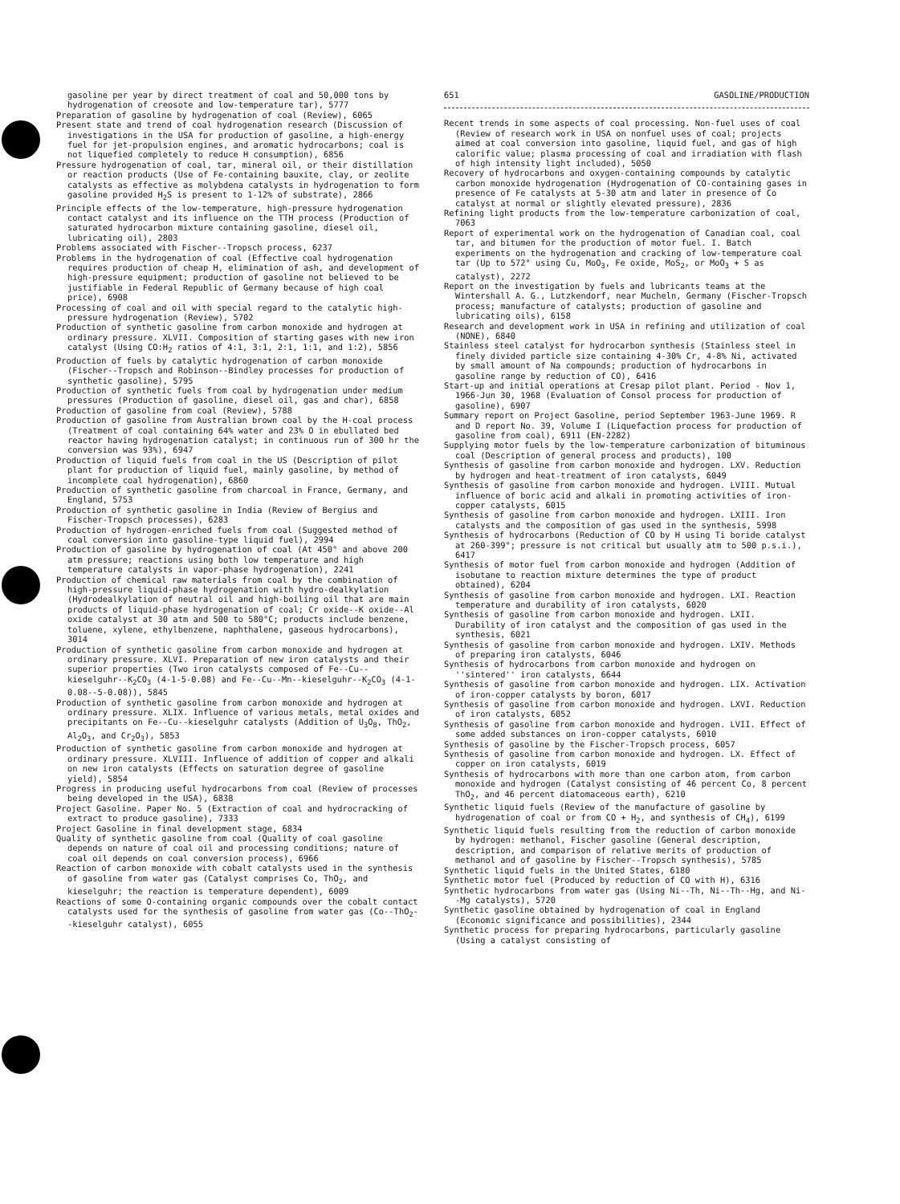gasoline per year by direct treatment of coal and 50,000 tons by hydrogenation of creosote and low-temperature tar), 5777
Preparation of gasoline by hydrogenation of coal (Review), 6065
Present state and trend of coal hydrogenation research (Discussion of investigations in the USA for production of gasoline, a high-energy fuel for jet-propulsion engines, and aromatic hydrocarbons; coal is not liquefied completely to reduce H consumption), 6856
Pressure hydrogenation of coal, tar, mineral oil, or their distillation or reaction products (Use of Fe-containing bauxite, clay, or zeolite catalysts as effective as molybdena catalysts in hydrogenation to form gasoline provided H<sub>2</sub>S is present to 1-12% of substrate), 2866
Principle effects of the low-temperature, high-pressure hydrogenation contact catalyst and its influence on the TTH process (Production of saturated hydrocarbon mixture containing gasoline, diesel oil, lubricating oil), 2803
Problems associated with Fischer--Tropsch process, 6237
Problems in the hydrogenation of coal (Effective coal hydrogenation requires production of cheap H, elimination of ash, and development of high-pressure equipment; production of gasoline not believed to be justifiable in Federal Republic of Germany because of high coal price), 6908
Processing of coal and oil with special regard to the catalytic high-pressure hydrogenation (Review), 5702
Production of synthetic gasoline from carbon monoxide and hydrogen at ordinary pressure. XLVII. Composition of starting gases with new iron catalyst (Using CO:H<sub>2</sub> ratios of 4:1, 3:1, 2:1, 1:1, and 1:2), 5856
Production of fuels by catalytic hydrogenation of carbon monoxide (Fischer--Tropsch and Robinson--Bindley processes for production of synthetic gasoline), 5795
Production of synthetic fuels from coal by hydrogenation under medium pressures (Production of gasoline, diesel oil, gas and char), 6858
Production of gasoline from coal (Review), 5788
Production of gasoline from Australian brown coal by the H-coal process (Treatment of coal containing 64% water and 23% O in ebullated bed reactor having hydrogenation catalyst; in continuous run of 300 hr the conversion was 93%), 6947
Production of liquid fuels from coal in the US (Description of pilot plant for production of liquid fuel, mainly gasoline, by method of incomplete coal hydrogenation), 6860
Production of synthetic gasoline from charcoal in France, Germany, and England, 5753
Production of synthetic gasoline in India (Review of Bergius and Fischer-Tropsch processes), 6283
Production of hydrogen-enriched fuels from coal (Suggested method of coal conversion into gasoline-type liquid fuel), 2994
Production of gasoline by hydrogenation of coal (At 450° and above 200 atm pressure; reactions using both low temperature and high temperature catalysts in vapor-phase hydrogenation), 2241
Production of chemical raw materials from coal by the combination of high-pressure liquid-phase hydrogenation with hydro-dealkylation (Hydrodealkylation of neutral oil and high-boiling oil that are main products of liquid-phase hydrogenation of coal; Cr oxide--K oxide--Al oxide catalyst at 30 atm and 500 to 580°C; products include benzene, toluene, xylene, ethylbenzene, naphthalene, gaseous hydrocarbons), 3014
Production of synthetic gasoline from carbon monoxide and hydrogen at ordinary pressure. XLVI. Preparation of new iron catalysts and their superior properties (Two iron catalysts composed of Fe--Cu--kieselguhr--K<sub>2</sub>CO<sub>3</sub> (4-1-5-0.08) and Fe--Cu--Mn--kieselguhr--K<sub>2</sub>CO<sub>3</sub> (4-1-0.08--5-0.08)), 5845
Production of synthetic gasoline from carbon monoxide and hydrogen at ordinary pressure. XLIX. Influence of various metals, metal oxides and precipitants on Fe--Cu--kieselguhr catalysts (Addition of U<sub>3</sub>O<sub>8</sub>, ThO<sub>2</sub>, Al<sub>2</sub>O<sub>3</sub>, and Cr<sub>2</sub>O<sub>3</sub>), 5853
Production of synthetic gasoline from carbon monoxide and hydrogen at ordinary pressure. XLVIII. Influence of addition of copper and alkali on new iron catalysts (Effects on saturation degree of gasoline yield), 5854
Progress in producing useful hydrocarbons from coal (Review of processes being developed in the USA), 6838
Project Gasoline. Paper No. 5 (Extraction of coal and hydrocracking of extract to produce gasoline), 7333
Project Gasoline in final development stage, 6834
Quality of synthetic gasoline from coal (Quality of coal gasoline depends on nature of coal oil and processing conditions; nature of coal oil depends on coal conversion process), 6966
Reaction of carbon monoxide with cobalt catalysts used in the synthesis of gasoline from water gas (Catalyst comprises Co, ThO<sub>2</sub>, and kieselguhr; the reaction is temperature dependent), 6009
Reactions of some O-containing organic compounds over the cobalt contact catalysts used for the synthesis of gasoline from water gas (Co--ThO<sub>2</sub>--kieselguhr catalyst), 6055
651 GASOLINE/PRODUCTION
Recent trends in some aspects of coal processing. Non-fuel uses of coal (Review of research work in USA on nonfuel uses of coal; projects aimed at coal conversion into gasoline, liquid fuel, and gas of high calorific value; plasma processing of coal and irradiation with flash of high intensity light included), 5050
Recovery of hydrocarbons and oxygen-containing compounds by catalytic carbon monoxide hydrogenation (Hydrogenation of CO-containing gases in presence of Fe catalysts at 5-30 atm and later in presence of Co catalyst at normal or slightly elevated pressure), 2836
Refining light products from the low-temperature carbonization of coal, 7063
Report of experimental work on the hydrogenation of Canadian coal, coal tar, and bitumen for the production of motor fuel. I. Batch experiments on the hydrogenation and cracking of low-temperature coal tar (Up to 572° using Cu, MoO<sub>3</sub>, Fe oxide, MoS<sub>2</sub>, or MoO<sub>3</sub> + S as catalyst), 2272
Report on the investigation by fuels and lubricants teams at the Wintershall A. G., Lutzkendorf, near Mucheln, Germany (Fischer-Tropsch process; manufacture of catalysts; production of gasoline and lubricating oils), 6158
Research and development work in USA in refining and utilization of coal (NONE), 6840
Stainless steel catalyst for hydrocarbon synthesis (Stainless steel in finely divided particle size containing 4-30% Cr, 4-8% Ni, activated by small amount of Na compounds; production of hydrocarbons in gasoline range by reduction of CO), 6416
Start-up and initial operations at Cresap pilot plant. Period - Nov 1, 1966-Jun 30, 1968 (Evaluation of Consol process for production of gasoline), 6907
Summary report on Project Gasoline, period September 1963-June 1969. R and D report No. 39, Volume I (Liquefaction process for production of gasoline from coal), 6911 (EN-2282)
Supplying motor fuels by the low-temperature carbonization of bituminous coal (Description of general process and products), 100
Synthesis of gasoline from carbon monoxide and hydrogen. LXV. Reduction by hydrogen and heat-treatment of iron catalysts, 6049
Synthesis of gasoline from carbon monoxide and hydrogen. LVIII. Mutual influence of boric acid and alkali in promoting activities of iron-copper catalysts, 6015
Synthesis of gasoline from carbon monoxide and hydrogen. LXIII. Iron catalysts and the composition of gas used in the synthesis, 5998
Synthesis of hydrocarbons (Reduction of CO by H using Ti boride catalyst at 260-399°; pressure is not critical but usually atm to 500 p.s.i.), 6417
Synthesis of motor fuel from carbon monoxide and hydrogen (Addition of isobutane to reaction mixture determines the type of product obtained), 6204
Synthesis of gasoline from carbon monoxide and hydrogen. LXI. Reaction temperature and durability of iron catalysts, 6020
Synthesis of gasoline from carbon monoxide and hydrogen. LXII. Durability of iron catalyst and the composition of gas used in the synthesis, 6021
Synthesis of gasoline from carbon monoxide and hydrogen. LXIV. Methods of preparing iron catalysts, 6046
Synthesis of hydrocarbons from carbon monoxide and hydrogen on ''sintered'' iron catalysts, 6644
Synthesis of gasoline from carbon monoxide and hydrogen. LIX. Activation of iron-copper catalysts by boron, 6017
Synthesis of gasoline from carbon monoxide and hydrogen. LXVI. Reduction of iron catalysts, 6052
Synthesis of gasoline from carbon monoxide and hydrogen. LVII. Effect of some added substances on iron-copper catalysts, 6010
Synthesis of gasoline by the Fischer-Tropsch process, 6057
Synthesis of gasoline from carbon monoxide and hydrogen. LX. Effect of copper on iron catalysts, 6019
Synthesis of hydrocarbons with more than one carbon atom, from carbon monoxide and hydrogen (Catalyst consisting of 46 percent Co, 8 percent ThO<sub>2</sub>, and 46 percent diatomaceous earth), 6210
Synthetic liquid fuels (Review of the manufacture of gasoline by hydrogenation of coal or from CO + H<sub>2</sub>, and synthesis of CH<sub>4</sub>), 6199
Synthetic liquid fuels resulting from the reduction of carbon monoxide by hydrogen: methanol, Fischer gasoline (General description, description, and comparison of relative merits of production of methanol and of gasoline by Fischer--Tropsch synthesis), 5785
Synthetic liquid fuels in the United States, 6180
Synthetic motor fuel (Produced by reduction of CO with H), 6316
Synthetic hydrocarbons from water gas (Using Ni--Th, Ni--Th--Hg, and Ni--Mg catalysts), 5720
Synthetic gasoline obtained by hydrogenation of coal in England (Economic significance and possibilities), 2344
Synthetic process for preparing hydrocarbons, particularly gasoline (Using a catalyst consisting of